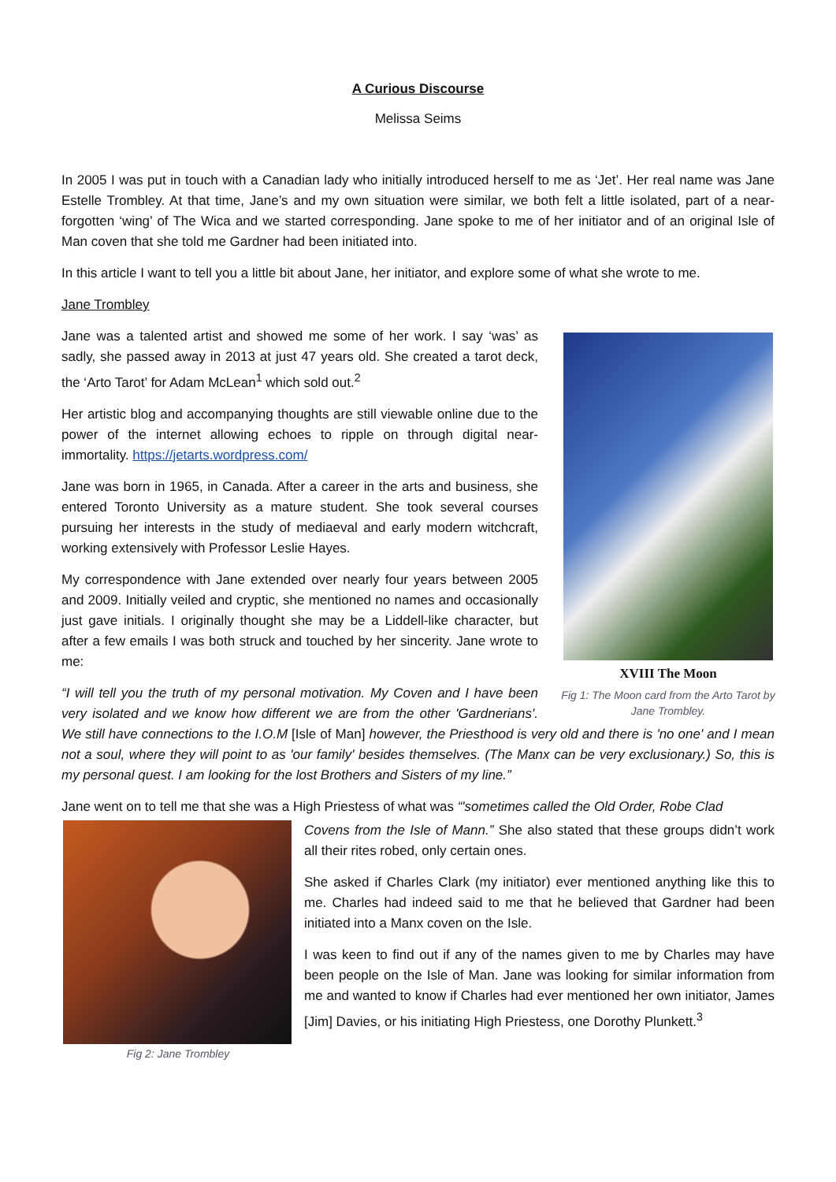A Curious Discourse
Melissa Seims
In 2005 I was put in touch with a Canadian lady who initially introduced herself to me as ‘Jet’. Her real name was Jane Estelle Trombley. At that time, Jane’s and my own situation were similar, we both felt a little isolated, part of a near-forgotten ‘wing’ of The Wica and we started corresponding. Jane spoke to me of her initiator and of an original Isle of Man coven that she told me Gardner had been initiated into.
In this article I want to tell you a little bit about Jane, her initiator, and explore some of what she wrote to me.
Jane Trombley
XVIII The Moon
Fig 1: The Moon card from the Arto Tarot by Jane Trombley.
Jane was a talented artist and showed me some of her work. I say ‘was’ as sadly, she passed away in 2013 at just 47 years old. She created a tarot deck, the ‘Arto Tarot’ for Adam McLean<sup>1</sup> which sold out.<sup>2</sup>
Her artistic blog and accompanying thoughts are still viewable online due to the power of the internet allowing echoes to ripple on through digital near-immortality. https://jetarts.wordpress.com/
Jane was born in 1965, in Canada. After a career in the arts and business, she entered Toronto University as a mature student. She took several courses pursuing her interests in the study of mediaeval and early modern witchcraft, working extensively with Professor Leslie Hayes.
My correspondence with Jane extended over nearly four years between 2005 and 2009. Initially veiled and cryptic, she mentioned no names and occasionally just gave initials. I originally thought she may be a Liddell-like character, but after a few emails I was both struck and touched by her sincerity. Jane wrote to me:
“I will tell you the truth of my personal motivation. My Coven and I have been very isolated and we know how different we are from the other 'Gardnerians'. We still have connections to the I.O.M [Isle of Man] however, the Priesthood is very old and there is 'no one' and I mean not a soul, where they will point to as 'our family' besides themselves. (The Manx can be very exclusionary.) So, this is my personal quest. I am looking for the lost Brothers and Sisters of my line.”
Jane went on to tell me that she was a High Priestess of what was “'sometimes called the Old Order, Robe Clad
Fig 2: Jane Trombley
Covens from the Isle of Mann.” She also stated that these groups didn’t work all their rites robed, only certain ones.
She asked if Charles Clark (my initiator) ever mentioned anything like this to me. Charles had indeed said to me that he believed that Gardner had been initiated into a Manx coven on the Isle.
I was keen to find out if any of the names given to me by Charles may have been people on the Isle of Man. Jane was looking for similar information from me and wanted to know if Charles had ever mentioned her own initiator, James [Jim] Davies, or his initiating High Priestess, one Dorothy Plunkett.<sup>3</sup>